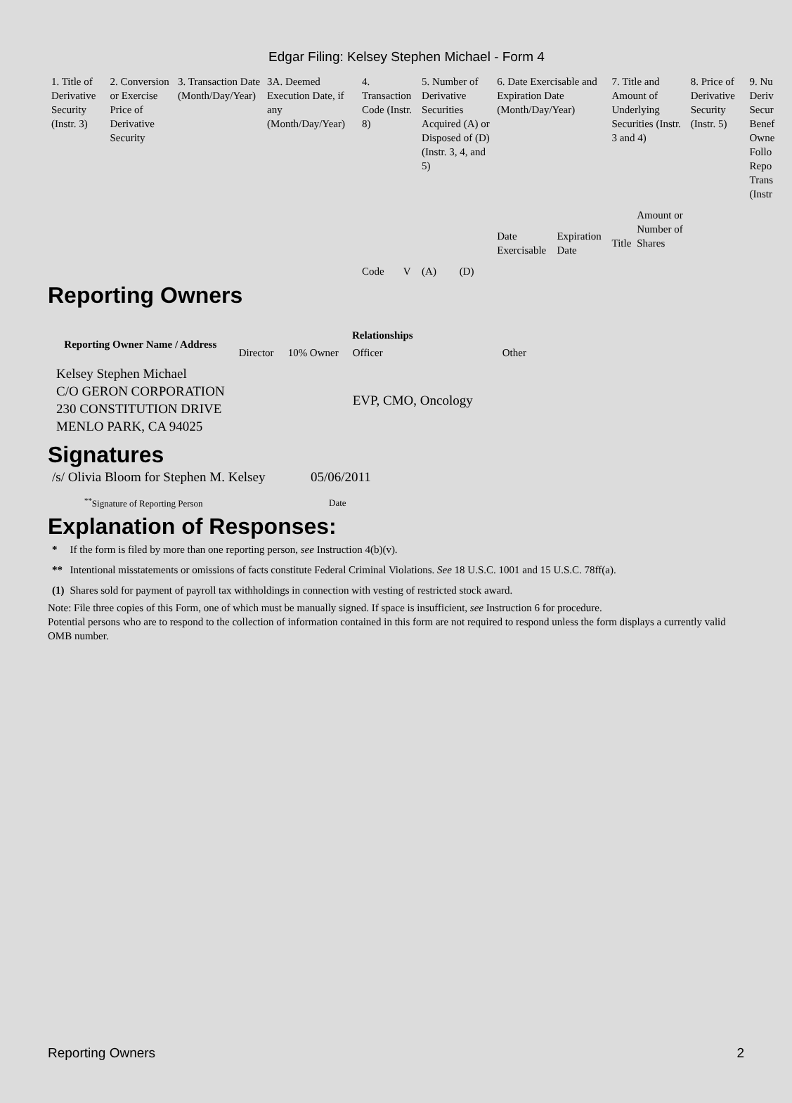Edgar Filing: Kelsey Stephen Michael - Form 4
| 1. Title of Derivative Security (Instr. 3) | 2. Conversion or Exercise Price of Derivative Security | 3. Transaction Date (Month/Day/Year) | 3A. Deemed Execution Date, if any (Month/Day/Year) | 4. Transaction Code (Instr. 8) | | 5. Number of Derivative Securities Acquired (A) or Disposed of (D) (Instr. 3, 4, and 5) | | 6. Date Exercisable and Expiration Date (Month/Day/Year) | | 7. Title and Amount of Underlying Securities (Instr. 3 and 4) | | 8. Price of Derivative Security (Instr. 5) | 9. Nu Deriv Secur Benef Owne Follo Repo Trans (Instr |
| | | | | Code | V | (A) | (D) | Date Exercisable | Expiration Date | Title | Amount or Number of Shares | | |
Reporting Owners
| Reporting Owner Name / Address | Relationships | | | |
| --- | --- | --- | --- | --- |
| | Director | 10% Owner | Officer | Other |
| Kelsey Stephen Michael C/O GERON CORPORATION 230 CONSTITUTION DRIVE MENLO PARK, CA 94025 | | | EVP, CMO, Oncology | |
Signatures
| /s/ Olivia Bloom for Stephen M. Kelsey | 05/06/2011 |
| <sup>**</sup> Signature of Reporting Person | Date |
Explanation of Responses:
| * | If the form is filed by more than one reporting person, see Instruction 4(b)(v). |
| ** | Intentional misstatements or omissions of facts constitute Federal Criminal Violations. See 18 U.S.C. 1001 and 15 U.S.C. 78ff(a). |
| (1) | Shares sold for payment of payroll tax withholdings in connection with vesting of restricted stock award. |
Note: File three copies of this Form, one of which must be manually signed. If space is insufficient, see Instruction 6 for procedure.
Potential persons who are to respond to the collection of information contained in this form are not required to respond unless the form displays a currently valid OMB number.
Reporting Owners 2